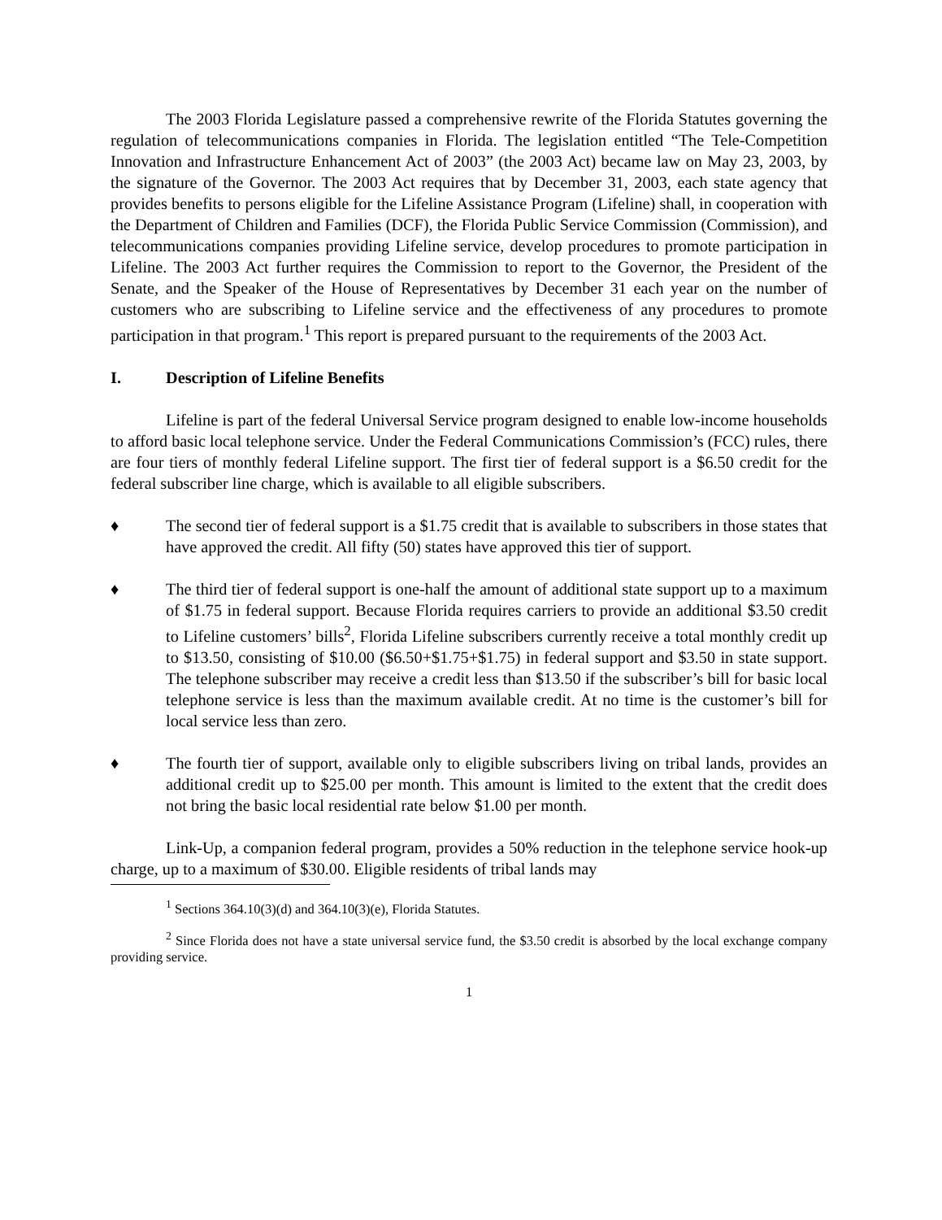The 2003 Florida Legislature passed a comprehensive rewrite of the Florida Statutes governing the regulation of telecommunications companies in Florida. The legislation entitled “The Tele-Competition Innovation and Infrastructure Enhancement Act of 2003” (the 2003 Act) became law on May 23, 2003, by the signature of the Governor. The 2003 Act requires that by December 31, 2003, each state agency that provides benefits to persons eligible for the Lifeline Assistance Program (Lifeline) shall, in cooperation with the Department of Children and Families (DCF), the Florida Public Service Commission (Commission), and telecommunications companies providing Lifeline service, develop procedures to promote participation in Lifeline. The 2003 Act further requires the Commission to report to the Governor, the President of the Senate, and the Speaker of the House of Representatives by December 31 each year on the number of customers who are subscribing to Lifeline service and the effectiveness of any procedures to promote participation in that program.<sup>1</sup> This report is prepared pursuant to the requirements of the 2003 Act.
I. Description of Lifeline Benefits
Lifeline is part of the federal Universal Service program designed to enable low-income households to afford basic local telephone service. Under the Federal Communications Commission’s (FCC) rules, there are four tiers of monthly federal Lifeline support. The first tier of federal support is a $6.50 credit for the federal subscriber line charge, which is available to all eligible subscribers.
♦ The second tier of federal support is a $1.75 credit that is available to subscribers in those states that have approved the credit. All fifty (50) states have approved this tier of support.
♦ The third tier of federal support is one-half the amount of additional state support up to a maximum of $1.75 in federal support. Because Florida requires carriers to provide an additional $3.50 credit to Lifeline customers’ bills<sup>2</sup>, Florida Lifeline subscribers currently receive a total monthly credit up to $13.50, consisting of $10.00 ($6.50+$1.75+$1.75) in federal support and $3.50 in state support. The telephone subscriber may receive a credit less than $13.50 if the subscriber’s bill for basic local telephone service is less than the maximum available credit. At no time is the customer’s bill for local service less than zero.
♦ The fourth tier of support, available only to eligible subscribers living on tribal lands, provides an additional credit up to $25.00 per month. This amount is limited to the extent that the credit does not bring the basic local residential rate below $1.00 per month.
Link-Up, a companion federal program, provides a 50% reduction in the telephone service hook-up charge, up to a maximum of $30.00. Eligible residents of tribal lands may
<sup>1</sup> Sections 364.10(3)(d) and 364.10(3)(e), Florida Statutes.
<sup>2</sup> Since Florida does not have a state universal service fund, the $3.50 credit is absorbed by the local exchange company providing service.
1